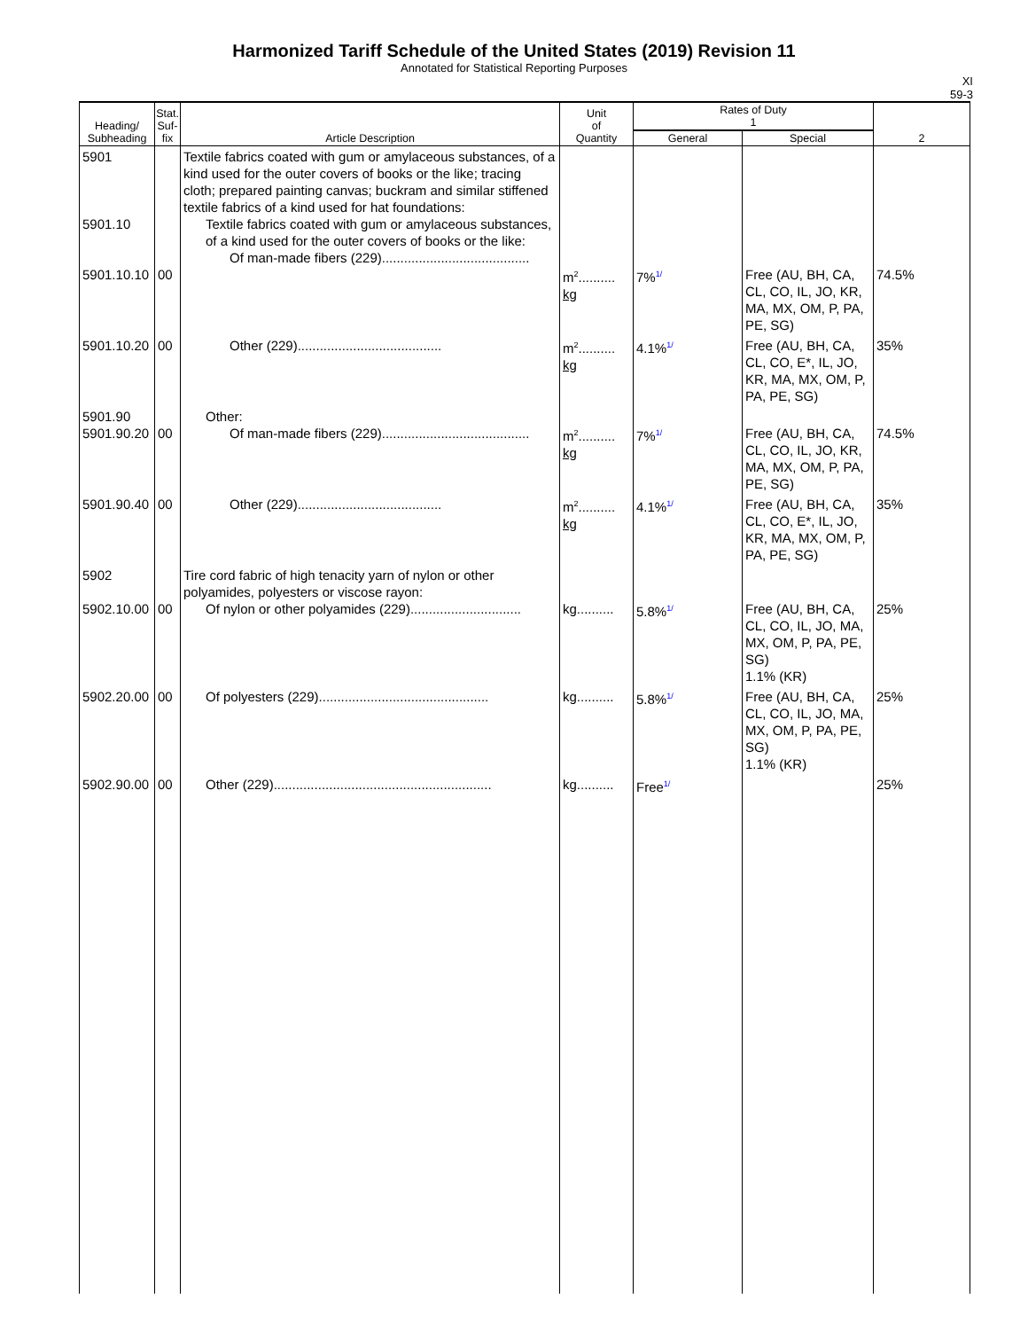Harmonized Tariff Schedule of the United States (2019) Revision 11
Annotated for Statistical Reporting Purposes
XI
59-3
| Heading/ Subheading | Stat. Suf- fix | Article Description | Unit of Quantity | Rates of Duty 1 | | 2 |
| --- | --- | --- | --- | --- | --- | --- |
| | | | | General | Special | |
| 5901 5901.10 5901.10.10 | 00 | Textile fabrics coated with gum or amylaceous substances, of a kind used for the outer covers of books or the like; tracing cloth; prepared painting canvas; buckram and similar stiffened textile fabrics of a kind used for hat foundations: Textile fabrics coated with gum or amylaceous substances, of a kind used for the outer covers of books or the like: Of man-made fibers (229)........................................ | m<sup>2</sup>.......... kg | 7%<sup>1/</sup> | Free (AU, BH, CA, CL, CO, IL, JO, KR, MA, MX, OM, P, PA, PE, SG) | 74.5% |
| 5901.10.20 | 00 | Other (229)....................................... | m<sup>2</sup>.......... kg | 4.1%<sup>1/</sup> | Free (AU, BH, CA, CL, CO, E*, IL, JO, KR, MA, MX, OM, P, PA, PE, SG) | 35% |
| 5901.90 5901.90.20 | 00 | Other: Of man-made fibers (229)........................................ | m<sup>2</sup>.......... kg | 7%<sup>1/</sup> | Free (AU, BH, CA, CL, CO, IL, JO, KR, MA, MX, OM, P, PA, PE, SG) | 74.5% |
| 5901.90.40 | 00 | Other (229)....................................... | m<sup>2</sup>.......... kg | 4.1%<sup>1/</sup> | Free (AU, BH, CA, CL, CO, E*, IL, JO, KR, MA, MX, OM, P, PA, PE, SG) | 35% |
| 5902 5902.10.00 | 00 | Tire cord fabric of high tenacity yarn of nylon or other polyamides, polyesters or viscose rayon: Of nylon or other polyamides (229).............................. | kg.......... | 5.8%<sup>1/</sup> | Free (AU, BH, CA, CL, CO, IL, JO, MA, MX, OM, P, PA, PE, SG) 1.1% (KR) | 25% |
| 5902.20.00 | 00 | Of polyesters (229).............................................. | kg.......... | 5.8%<sup>1/</sup> | Free (AU, BH, CA, CL, CO, IL, JO, MA, MX, OM, P, PA, PE, SG) 1.1% (KR) | 25% |
| 5902.90.00 | 00 | Other (229)........................................................... | kg.......... | Free<sup>1/</sup> | | 25% |